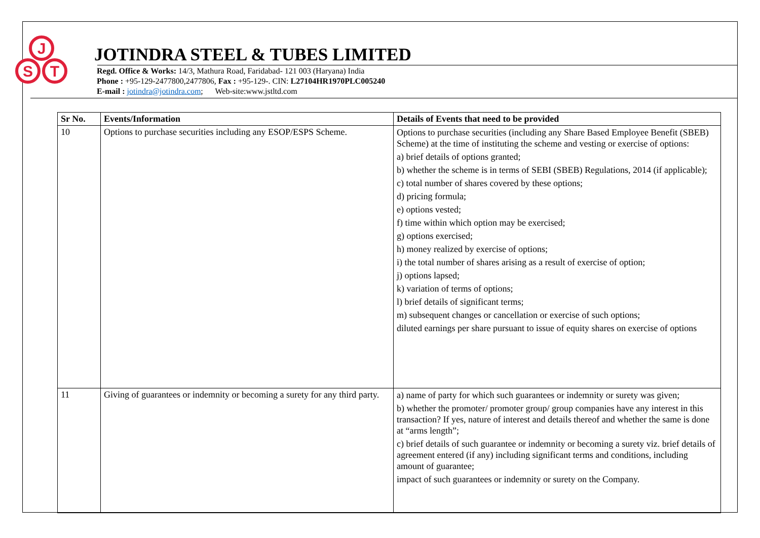J
S
T
JOTINDRA STEEL & TUBES LIMITED
Regd. Office & Works: 14/3, Mathura Road, Faridabad- 121 003 (Haryana) India
Phone : +95-129-2477800,2477806, Fax : +95-129-. CIN: L27104HR1970PLC005240
E-mail : jotindra@jotindra.com; Web-site:www.jstltd.com
| Sr No. | Events/Information | Details of Events that need to be provided |
| --- | --- | --- |
| 10 | Options to purchase securities including any ESOP/ESPS Scheme. | Options to purchase securities (including any Share Based Employee Benefit (SBEB) Scheme) at the time of instituting the scheme and vesting or exercise of options: a) brief details of options granted; b) whether the scheme is in terms of SEBI (SBEB) Regulations, 2014 (if applicable); c) total number of shares covered by these options; d) pricing formula; e) options vested; f) time within which option may be exercised; g) options exercised; h) money realized by exercise of options; i) the total number of shares arising as a result of exercise of option; j) options lapsed; k) variation of terms of options; l) brief details of significant terms; m) subsequent changes or cancellation or exercise of such options; diluted earnings per share pursuant to issue of equity shares on exercise of options |
| 11 | Giving of guarantees or indemnity or becoming a surety for any third party. | a) name of party for which such guarantees or indemnity or surety was given; b) whether the promoter/ promoter group/ group companies have any interest in this transaction? If yes, nature of interest and details thereof and whether the same is done at “arms length”; c) brief details of such guarantee or indemnity or becoming a surety viz. brief details of agreement entered (if any) including significant terms and conditions, including amount of guarantee; impact of such guarantees or indemnity or surety on the Company. |